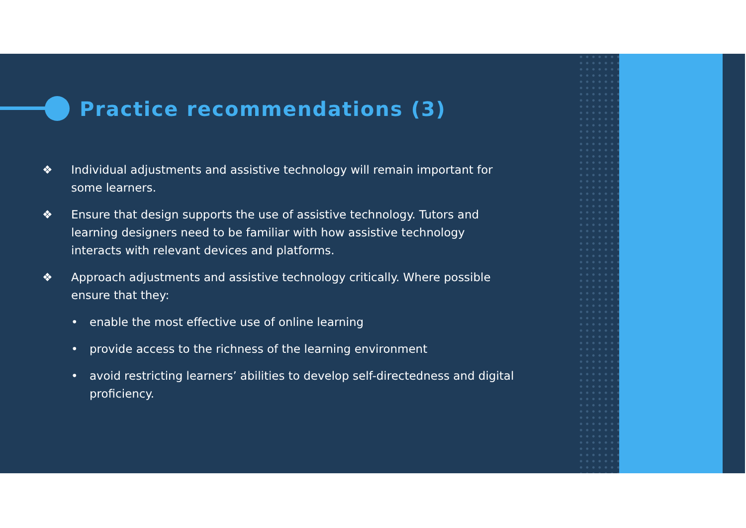Practice recommendations (3)
❖ Individual adjustments and assistive technology will remain important for some learners.
❖ Ensure that design supports the use of assistive technology. Tutors and learning designers need to be familiar with how assistive technology interacts with relevant devices and platforms.
❖ Approach adjustments and assistive technology critically. Where possible ensure that they:
• enable the most effective use of online learning
• provide access to the richness of the learning environment
• avoid restricting learners’ abilities to develop self-directedness and digital proficiency.